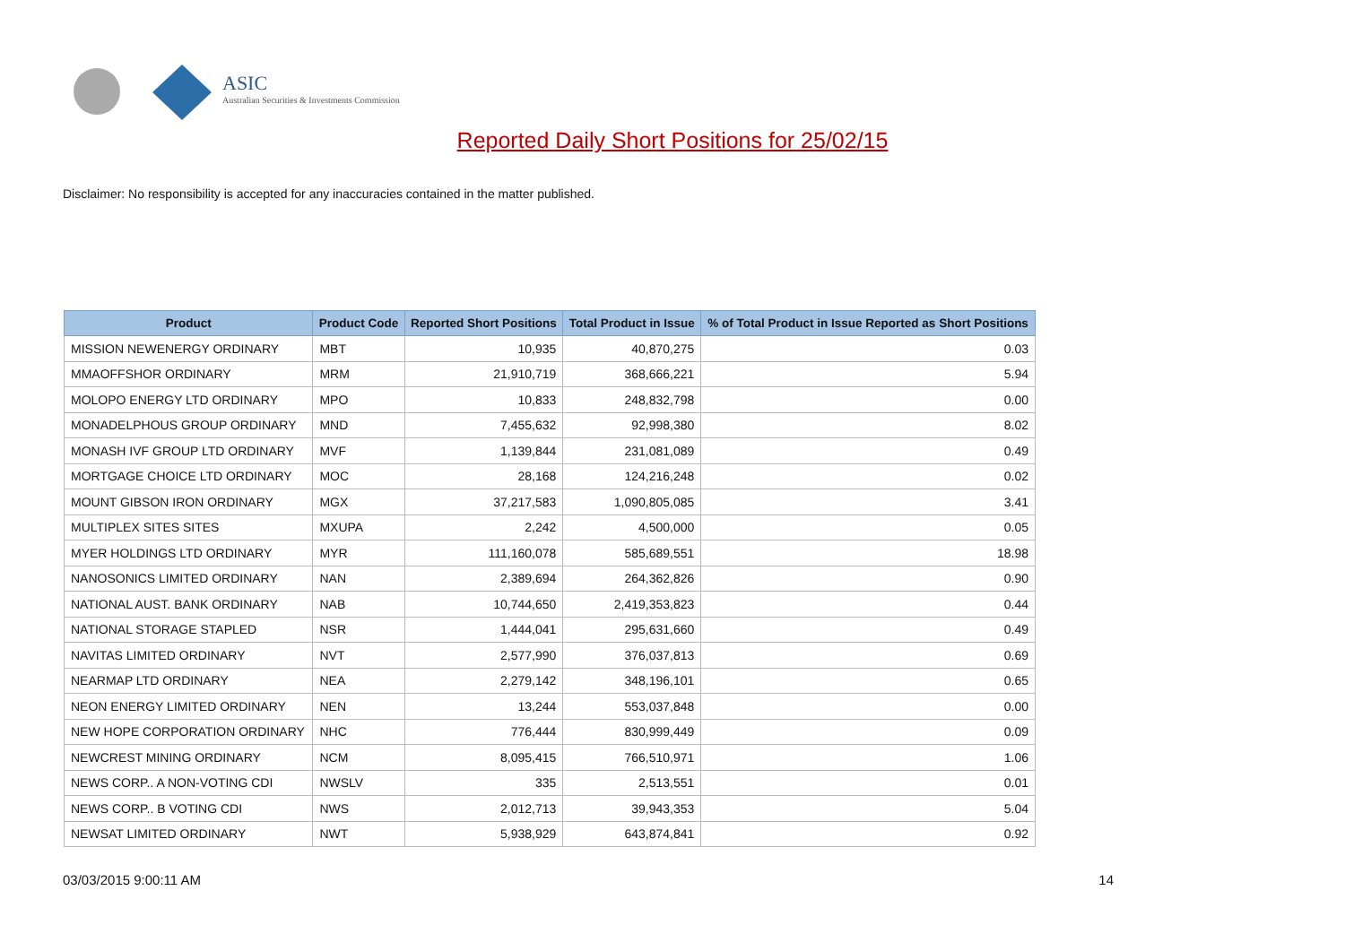ASIC
Australian Securities & Investments Commission
Reported Daily Short Positions for 25/02/15
Disclaimer: No responsibility is accepted for any inaccuracies contained in the matter published.
| Product | Product Code | Reported Short Positions | Total Product in Issue | % of Total Product in Issue Reported as Short Positions |
| --- | --- | --- | --- | --- |
| MISSION NEWENERGY ORDINARY | MBT | 10,935 | 40,870,275 | 0.03 |
| MMAOFFSHOR ORDINARY | MRM | 21,910,719 | 368,666,221 | 5.94 |
| MOLOPO ENERGY LTD ORDINARY | MPO | 10,833 | 248,832,798 | 0.00 |
| MONADELPHOUS GROUP ORDINARY | MND | 7,455,632 | 92,998,380 | 8.02 |
| MONASH IVF GROUP LTD ORDINARY | MVF | 1,139,844 | 231,081,089 | 0.49 |
| MORTGAGE CHOICE LTD ORDINARY | MOC | 28,168 | 124,216,248 | 0.02 |
| MOUNT GIBSON IRON ORDINARY | MGX | 37,217,583 | 1,090,805,085 | 3.41 |
| MULTIPLEX SITES SITES | MXUPA | 2,242 | 4,500,000 | 0.05 |
| MYER HOLDINGS LTD ORDINARY | MYR | 111,160,078 | 585,689,551 | 18.98 |
| NANOSONICS LIMITED ORDINARY | NAN | 2,389,694 | 264,362,826 | 0.90 |
| NATIONAL AUST. BANK ORDINARY | NAB | 10,744,650 | 2,419,353,823 | 0.44 |
| NATIONAL STORAGE STAPLED | NSR | 1,444,041 | 295,631,660 | 0.49 |
| NAVITAS LIMITED ORDINARY | NVT | 2,577,990 | 376,037,813 | 0.69 |
| NEARMAP LTD ORDINARY | NEA | 2,279,142 | 348,196,101 | 0.65 |
| NEON ENERGY LIMITED ORDINARY | NEN | 13,244 | 553,037,848 | 0.00 |
| NEW HOPE CORPORATION ORDINARY | NHC | 776,444 | 830,999,449 | 0.09 |
| NEWCREST MINING ORDINARY | NCM | 8,095,415 | 766,510,971 | 1.06 |
| NEWS CORP.. A NON-VOTING CDI | NWSLV | 335 | 2,513,551 | 0.01 |
| NEWS CORP.. B VOTING CDI | NWS | 2,012,713 | 39,943,353 | 5.04 |
| NEWSAT LIMITED ORDINARY | NWT | 5,938,929 | 643,874,841 | 0.92 |
03/03/2015 9:00:11 AM 14